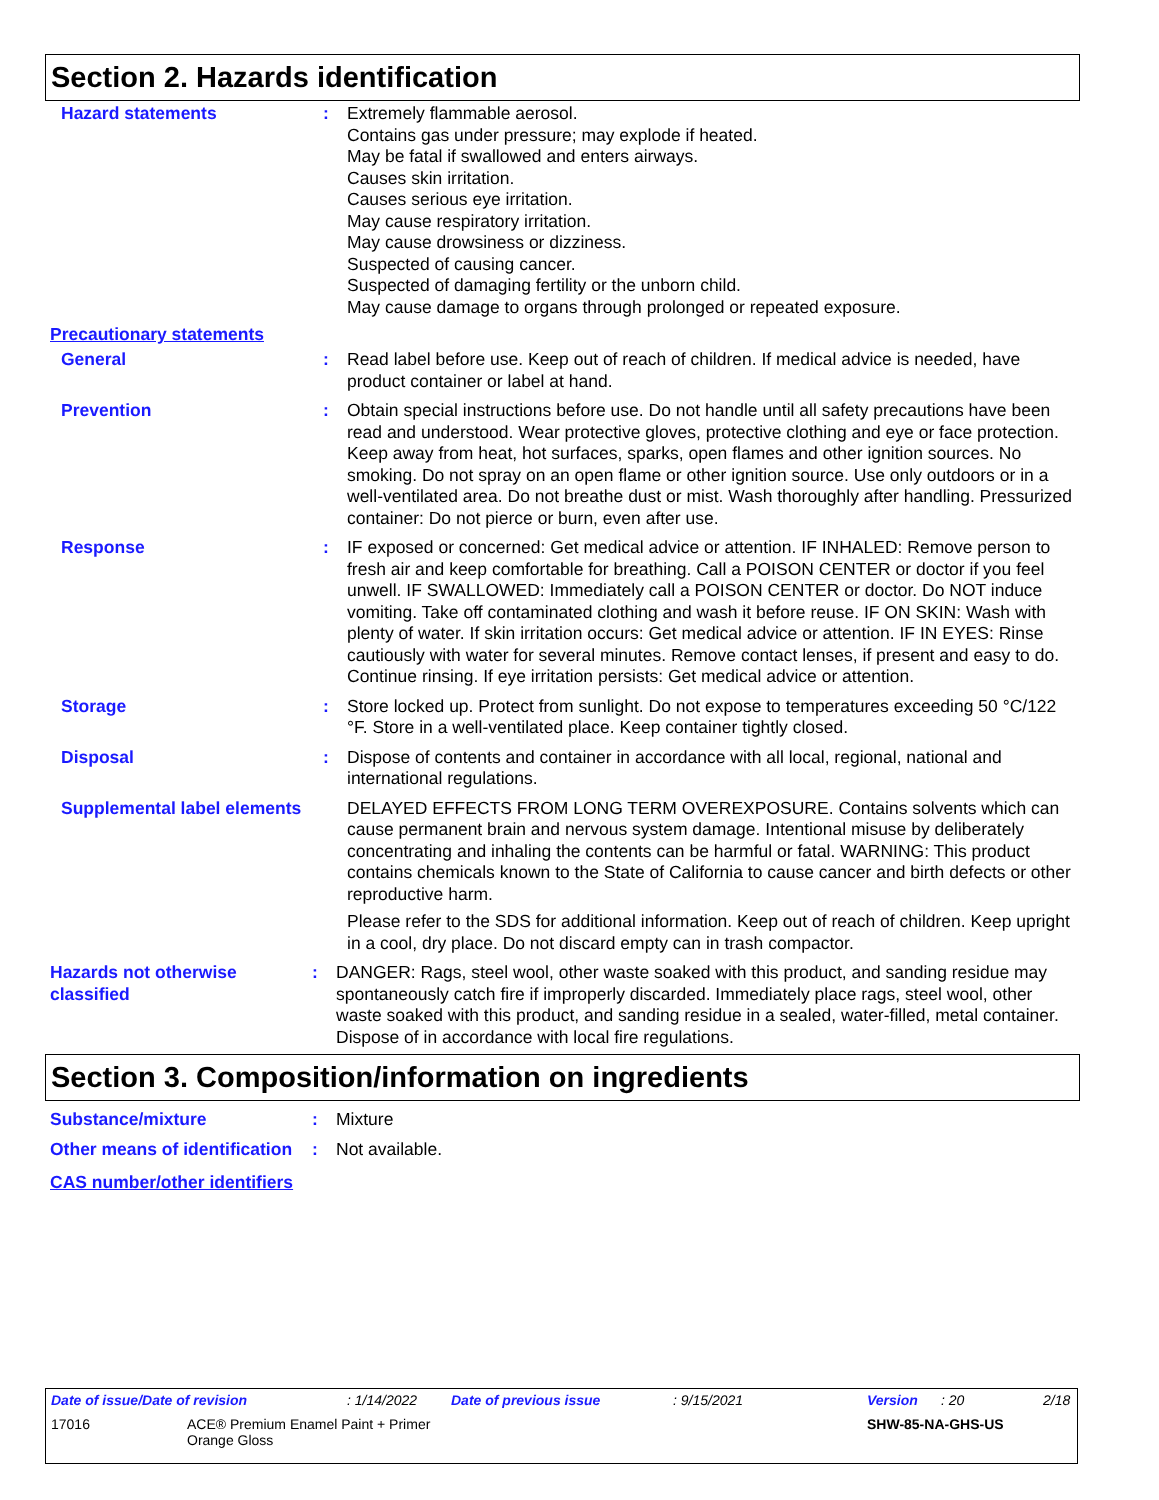Section 2. Hazards identification
Hazard statements : Extremely flammable aerosol.
Contains gas under pressure; may explode if heated.
May be fatal if swallowed and enters airways.
Causes skin irritation.
Causes serious eye irritation.
May cause respiratory irritation.
May cause drowsiness or dizziness.
Suspected of causing cancer.
Suspected of damaging fertility or the unborn child.
May cause damage to organs through prolonged or repeated exposure.
Precautionary statements
General : Read label before use. Keep out of reach of children. If medical advice is needed, have product container or label at hand.
Prevention : Obtain special instructions before use. Do not handle until all safety precautions have been read and understood. Wear protective gloves, protective clothing and eye or face protection. Keep away from heat, hot surfaces, sparks, open flames and other ignition sources. No smoking. Do not spray on an open flame or other ignition source. Use only outdoors or in a well-ventilated area. Do not breathe dust or mist. Wash thoroughly after handling. Pressurized container: Do not pierce or burn, even after use.
Response : IF exposed or concerned: Get medical advice or attention. IF INHALED: Remove person to fresh air and keep comfortable for breathing. Call a POISON CENTER or doctor if you feel unwell. IF SWALLOWED: Immediately call a POISON CENTER or doctor. Do NOT induce vomiting. Take off contaminated clothing and wash it before reuse. IF ON SKIN: Wash with plenty of water. If skin irritation occurs: Get medical advice or attention. IF IN EYES: Rinse cautiously with water for several minutes. Remove contact lenses, if present and easy to do. Continue rinsing. If eye irritation persists: Get medical advice or attention.
Storage : Store locked up. Protect from sunlight. Do not expose to temperatures exceeding 50 °C/122 °F. Store in a well-ventilated place. Keep container tightly closed.
Disposal : Dispose of contents and container in accordance with all local, regional, national and international regulations.
Supplemental label elements
DELAYED EFFECTS FROM LONG TERM OVEREXPOSURE. Contains solvents which can cause permanent brain and nervous system damage. Intentional misuse by deliberately concentrating and inhaling the contents can be harmful or fatal. WARNING: This product contains chemicals known to the State of California to cause cancer and birth defects or other reproductive harm.
Please refer to the SDS for additional information. Keep out of reach of children. Keep upright in a cool, dry place. Do not discard empty can in trash compactor.
Hazards not otherwise classified
: DANGER: Rags, steel wool, other waste soaked with this product, and sanding residue may spontaneously catch fire if improperly discarded. Immediately place rags, steel wool, other waste soaked with this product, and sanding residue in a sealed, water-filled, metal container. Dispose of in accordance with local fire regulations.
Section 3. Composition/information on ingredients
Substance/mixture : Mixture
Other means of identification
: Not available.
CAS number/other identifiers
Date of issue/Date of revision: 1/14/2022 Date of previous issue: 9/15/2021 Version: 20 2/18
17016 ACE® Premium Enamel Paint + Primer
Orange Gloss SHW-85-NA-GHS-US